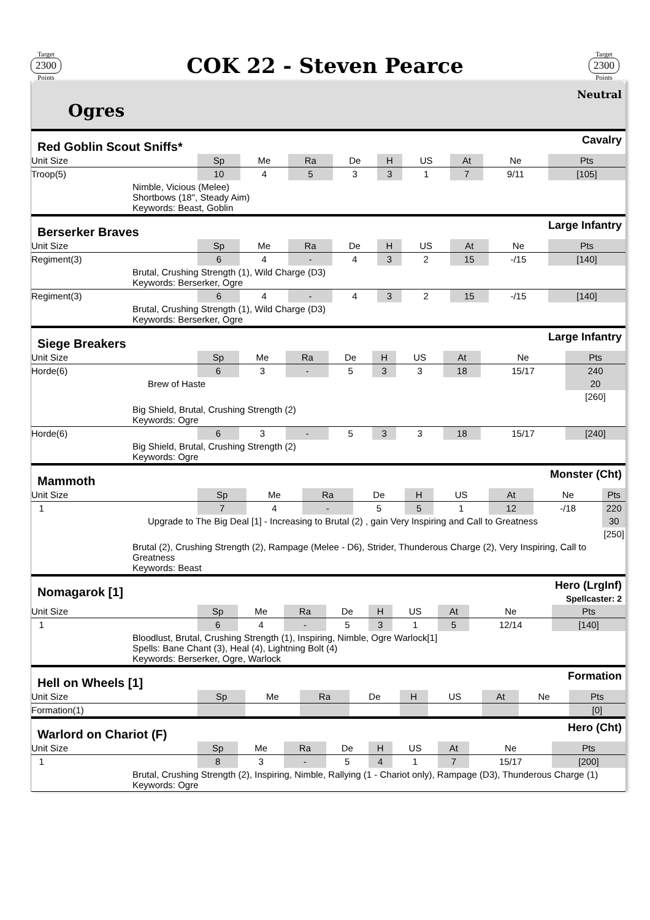Target
2300
Points
COK 22 - Steven Pearce
Target
2300
Points
Ogres
Neutral
Red Goblin Scout Sniffs*
Cavalry
| Unit Size | Sp | Me | Ra | De | H | US | At | Ne | Pts |
| --- | --- | --- | --- | --- | --- | --- | --- | --- | --- |
| Troop(5) | 10 | 4 | 5 | 3 | 3 | 1 | 7 | 9/11 | [105] |
| Nimble, Vicious (Melee) Shortbows (18", Steady Aim) Keywords: Beast, Goblin | | | | | | | | | |
Berserker Braves
Large Infantry
| Unit Size | Sp | Me | Ra | De | H | US | At | Ne | Pts |
| --- | --- | --- | --- | --- | --- | --- | --- | --- | --- |
| Regiment(3) | 6 | 4 | - | 4 | 3 | 2 | 15 | -/15 | [140] |
| Brutal, Crushing Strength (1), Wild Charge (D3) Keywords: Berserker, Ogre | | | | | | | | | |
| Regiment(3) | 6 | 4 | - | 4 | 3 | 2 | 15 | -/15 | [140] |
| Brutal, Crushing Strength (1), Wild Charge (D3) Keywords: Berserker, Ogre | | | | | | | | | |
Siege Breakers
Large Infantry
| Unit Size | Sp | Me | Ra | De | H | US | At | Ne | Pts |
| --- | --- | --- | --- | --- | --- | --- | --- | --- | --- |
| Horde(6) | 6 | 3 | - | 5 | 3 | 3 | 18 | 15/17 | 240 |
| Brew of Haste | | | | | | | | | 20 |
| | | | | | | | | | [260] |
| Big Shield, Brutal, Crushing Strength (2) Keywords: Ogre | | | | | | | | | |
| Horde(6) | 6 | 3 | - | 5 | 3 | 3 | 18 | 15/17 | [240] |
| Big Shield, Brutal, Crushing Strength (2) Keywords: Ogre | | | | | | | | | |
Mammoth
Monster (Cht)
| Unit Size | Sp | Me | Ra | De | H | US | At | Ne | Pts |
| --- | --- | --- | --- | --- | --- | --- | --- | --- | --- |
| 1 | 7 | 4 | - | 5 | 5 | 1 | 12 | -/18 | 220 |
| Upgrade to The Big Deal [1] - Increasing to Brutal (2) , gain Very Inspiring and Call to Greatness | | | | | | | | | 30 |
| | | | | | | | | | [250] |
| Brutal (2), Crushing Strength (2), Rampage (Melee - D6), Strider, Thunderous Charge (2), Very Inspiring, Call to Greatness Keywords: Beast | | | | | | | | | |
Nomagarok [1]
Hero (LrgInf)
Spellcaster: 2
| Unit Size | Sp | Me | Ra | De | H | US | At | Ne | Pts |
| --- | --- | --- | --- | --- | --- | --- | --- | --- | --- |
| 1 | 6 | 4 | - | 5 | 3 | 1 | 5 | 12/14 | [140] |
| Bloodlust, Brutal, Crushing Strength (1), Inspiring, Nimble, Ogre Warlock[1] Spells: Bane Chant (3), Heal (4), Lightning Bolt (4) Keywords: Berserker, Ogre, Warlock | | | | | | | | | |
Hell on Wheels [1]
Formation
| Unit Size | Sp | Me | Ra | De | H | US | At | Ne | Pts |
| --- | --- | --- | --- | --- | --- | --- | --- | --- | --- |
| Formation(1) | | | | | | | | | [0] |
Warlord on Chariot (F)
Hero (Cht)
| Unit Size | Sp | Me | Ra | De | H | US | At | Ne | Pts |
| --- | --- | --- | --- | --- | --- | --- | --- | --- | --- |
| 1 | 8 | 3 | - | 5 | 4 | 1 | 7 | 15/17 | [200] |
| Brutal, Crushing Strength (2), Inspiring, Nimble, Rallying (1 - Chariot only), Rampage (D3), Thunderous Charge (1) Keywords: Ogre | | | | | | | | | |